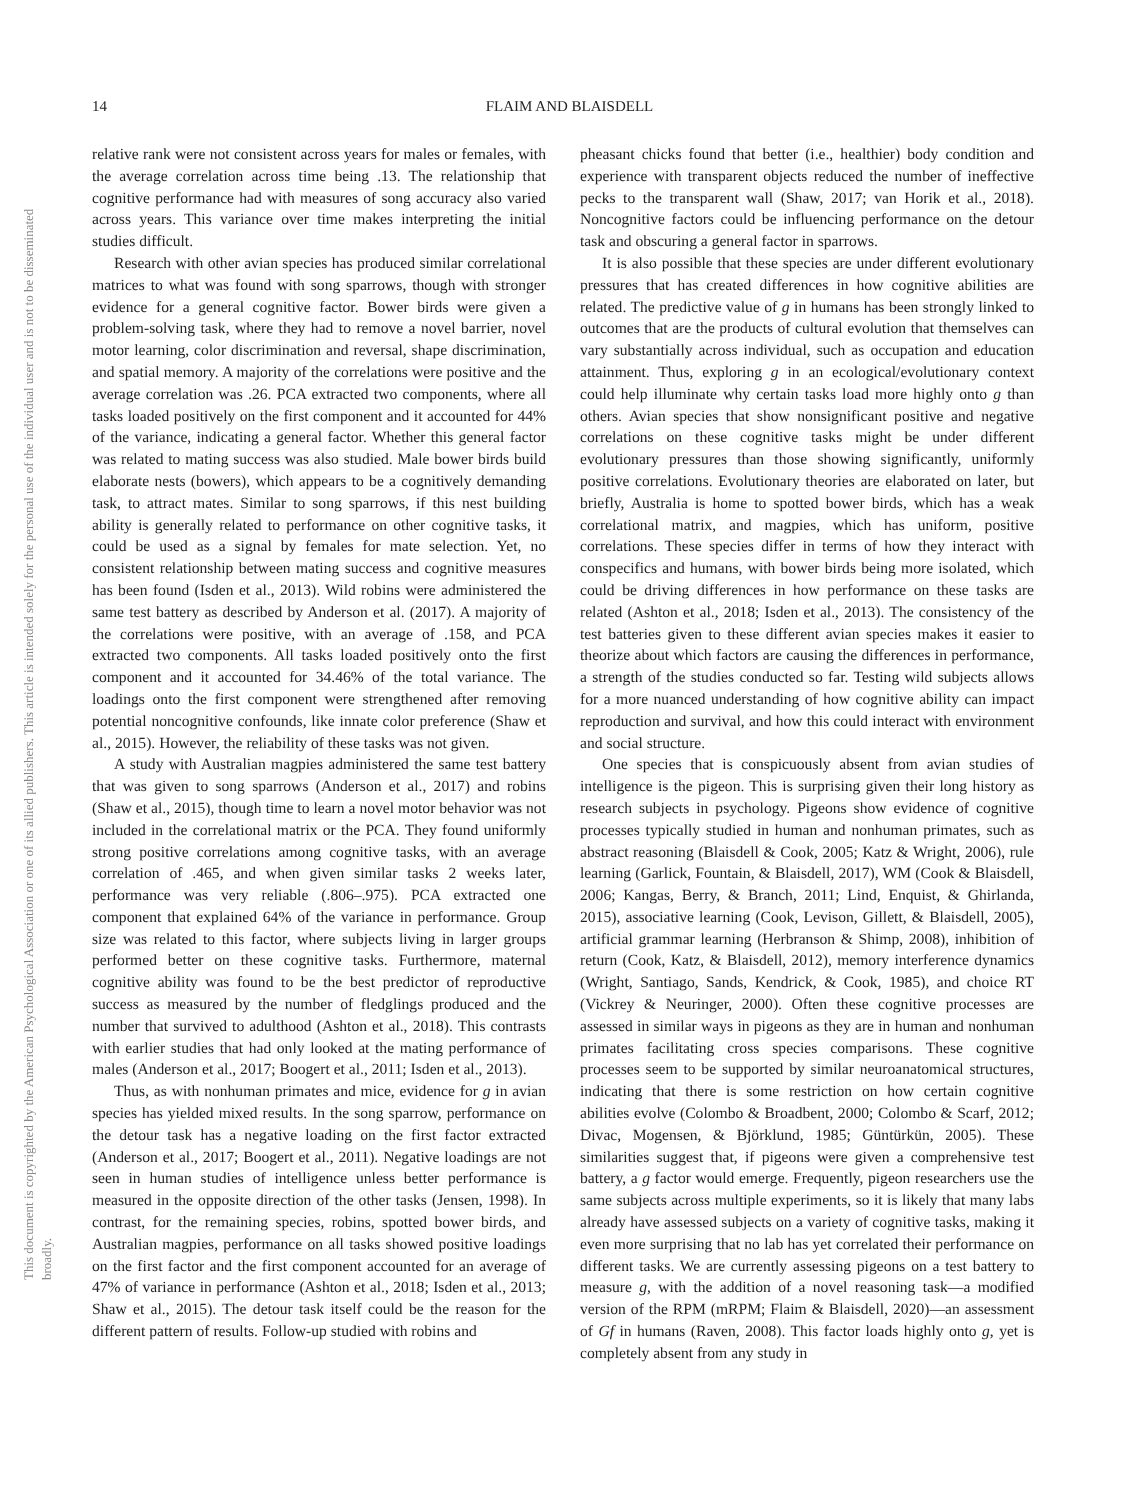14
FLAIM AND BLAISDELL
This document is copyrighted by the American Psychological Association or one of its allied publishers. This article is intended solely for the personal use of the individual user and is not to be disseminated broadly.
relative rank were not consistent across years for males or females, with the average correlation across time being .13. The relationship that cognitive performance had with measures of song accuracy also varied across years. This variance over time makes interpreting the initial studies difficult.
Research with other avian species has produced similar correlational matrices to what was found with song sparrows, though with stronger evidence for a general cognitive factor. Bower birds were given a problem-solving task, where they had to remove a novel barrier, novel motor learning, color discrimination and reversal, shape discrimination, and spatial memory. A majority of the correlations were positive and the average correlation was .26. PCA extracted two components, where all tasks loaded positively on the first component and it accounted for 44% of the variance, indicating a general factor. Whether this general factor was related to mating success was also studied. Male bower birds build elaborate nests (bowers), which appears to be a cognitively demanding task, to attract mates. Similar to song sparrows, if this nest building ability is generally related to performance on other cognitive tasks, it could be used as a signal by females for mate selection. Yet, no consistent relationship between mating success and cognitive measures has been found (Isden et al., 2013). Wild robins were administered the same test battery as described by Anderson et al. (2017). A majority of the correlations were positive, with an average of .158, and PCA extracted two components. All tasks loaded positively onto the first component and it accounted for 34.46% of the total variance. The loadings onto the first component were strengthened after removing potential noncognitive confounds, like innate color preference (Shaw et al., 2015). However, the reliability of these tasks was not given.
A study with Australian magpies administered the same test battery that was given to song sparrows (Anderson et al., 2017) and robins (Shaw et al., 2015), though time to learn a novel motor behavior was not included in the correlational matrix or the PCA. They found uniformly strong positive correlations among cognitive tasks, with an average correlation of .465, and when given similar tasks 2 weeks later, performance was very reliable (.806–.975). PCA extracted one component that explained 64% of the variance in performance. Group size was related to this factor, where subjects living in larger groups performed better on these cognitive tasks. Furthermore, maternal cognitive ability was found to be the best predictor of reproductive success as measured by the number of fledglings produced and the number that survived to adulthood (Ashton et al., 2018). This contrasts with earlier studies that had only looked at the mating performance of males (Anderson et al., 2017; Boogert et al., 2011; Isden et al., 2013).
Thus, as with nonhuman primates and mice, evidence for g in avian species has yielded mixed results. In the song sparrow, performance on the detour task has a negative loading on the first factor extracted (Anderson et al., 2017; Boogert et al., 2011). Negative loadings are not seen in human studies of intelligence unless better performance is measured in the opposite direction of the other tasks (Jensen, 1998). In contrast, for the remaining species, robins, spotted bower birds, and Australian magpies, performance on all tasks showed positive loadings on the first factor and the first component accounted for an average of 47% of variance in performance (Ashton et al., 2018; Isden et al., 2013; Shaw et al., 2015). The detour task itself could be the reason for the different pattern of results. Follow-up studied with robins and
pheasant chicks found that better (i.e., healthier) body condition and experience with transparent objects reduced the number of ineffective pecks to the transparent wall (Shaw, 2017; van Horik et al., 2018). Noncognitive factors could be influencing performance on the detour task and obscuring a general factor in sparrows.
It is also possible that these species are under different evolutionary pressures that has created differences in how cognitive abilities are related. The predictive value of g in humans has been strongly linked to outcomes that are the products of cultural evolution that themselves can vary substantially across individual, such as occupation and education attainment. Thus, exploring g in an ecological/evolutionary context could help illuminate why certain tasks load more highly onto g than others. Avian species that show nonsignificant positive and negative correlations on these cognitive tasks might be under different evolutionary pressures than those showing significantly, uniformly positive correlations. Evolutionary theories are elaborated on later, but briefly, Australia is home to spotted bower birds, which has a weak correlational matrix, and magpies, which has uniform, positive correlations. These species differ in terms of how they interact with conspecifics and humans, with bower birds being more isolated, which could be driving differences in how performance on these tasks are related (Ashton et al., 2018; Isden et al., 2013). The consistency of the test batteries given to these different avian species makes it easier to theorize about which factors are causing the differences in performance, a strength of the studies conducted so far. Testing wild subjects allows for a more nuanced understanding of how cognitive ability can impact reproduction and survival, and how this could interact with environment and social structure.
One species that is conspicuously absent from avian studies of intelligence is the pigeon. This is surprising given their long history as research subjects in psychology. Pigeons show evidence of cognitive processes typically studied in human and nonhuman primates, such as abstract reasoning (Blaisdell & Cook, 2005; Katz & Wright, 2006), rule learning (Garlick, Fountain, & Blaisdell, 2017), WM (Cook & Blaisdell, 2006; Kangas, Berry, & Branch, 2011; Lind, Enquist, & Ghirlanda, 2015), associative learning (Cook, Levison, Gillett, & Blaisdell, 2005), artificial grammar learning (Herbranson & Shimp, 2008), inhibition of return (Cook, Katz, & Blaisdell, 2012), memory interference dynamics (Wright, Santiago, Sands, Kendrick, & Cook, 1985), and choice RT (Vickrey & Neuringer, 2000). Often these cognitive processes are assessed in similar ways in pigeons as they are in human and nonhuman primates facilitating cross species comparisons. These cognitive processes seem to be supported by similar neuroanatomical structures, indicating that there is some restriction on how certain cognitive abilities evolve (Colombo & Broadbent, 2000; Colombo & Scarf, 2012; Divac, Mogensen, & Björklund, 1985; Güntürkün, 2005). These similarities suggest that, if pigeons were given a comprehensive test battery, a g factor would emerge. Frequently, pigeon researchers use the same subjects across multiple experiments, so it is likely that many labs already have assessed subjects on a variety of cognitive tasks, making it even more surprising that no lab has yet correlated their performance on different tasks. We are currently assessing pigeons on a test battery to measure g, with the addition of a novel reasoning task—a modified version of the RPM (mRPM; Flaim & Blaisdell, 2020)—an assessment of Gf in humans (Raven, 2008). This factor loads highly onto g, yet is completely absent from any study in